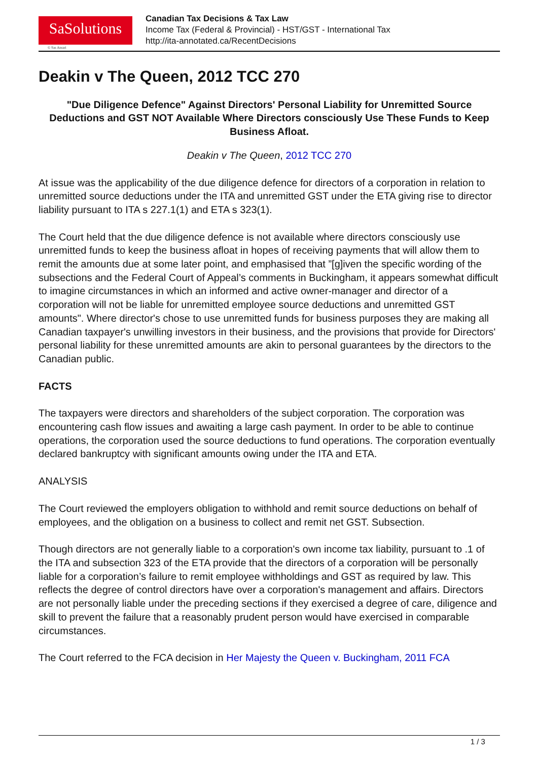SaSolutions
© Sas Ansari
Canadian Tax Decisions & Tax Law
Income Tax (Federal & Provincial) - HST/GST - International Tax
http://ita-annotated.ca/RecentDecisions
Deakin v The Queen, 2012 TCC 270
"Due Diligence Defence" Against Directors' Personal Liability for Unremitted Source Deductions and GST NOT Available Where Directors consciously Use These Funds to Keep Business Afloat.
Deakin v The Queen, 2012 TCC 270
At issue was the applicability of the due diligence defence for directors of a corporation in relation to unremitted source deductions under the ITA and unremitted GST under the ETA giving rise to director liability pursuant to ITA s 227.1(1) and ETA s 323(1).
The Court held that the due diligence defence is not available where directors consciously use unremitted funds to keep the business afloat in hopes of receiving payments that will allow them to remit the amounts due at some later point, and emphasised that ”[g]iven the specific wording of the subsections and the Federal Court of Appeal’s comments in Buckingham, it appears somewhat difficult to imagine circumstances in which an informed and active owner-manager and director of a corporation will not be liable for unremitted employee source deductions and unremitted GST amounts". Where director's chose to use unremitted funds for business purposes they are making all Canadian taxpayer's unwilling investors in their business, and the provisions that provide for Directors' personal liability for these unremitted amounts are akin to personal guarantees by the directors to the Canadian public.
FACTS
The taxpayers were directors and shareholders of the subject corporation. The corporation was encountering cash flow issues and awaiting a large cash payment. In order to be able to continue operations, the corporation used the source deductions to fund operations. The corporation eventually declared bankruptcy with significant amounts owing under the ITA and ETA.
ANALYSIS
The Court reviewed the employers obligation to withhold and remit source deductions on behalf of employees, and the obligation on a business to collect and remit net GST. Subsection.
Though directors are not generally liable to a corporation's own income tax liability, pursuant to .1 of the ITA and subsection 323 of the ETA provide that the directors of a corporation will be personally liable for a corporation’s failure to remit employee withholdings and GST as required by law. This reflects the degree of control directors have over a corporation's management and affairs. Directors are not personally liable under the preceding sections if they exercised a degree of care, diligence and skill to prevent the failure that a reasonably prudent person would have exercised in comparable circumstances.
The Court referred to the FCA decision in Her Majesty the Queen v. Buckingham, 2011 FCA
1 / 3